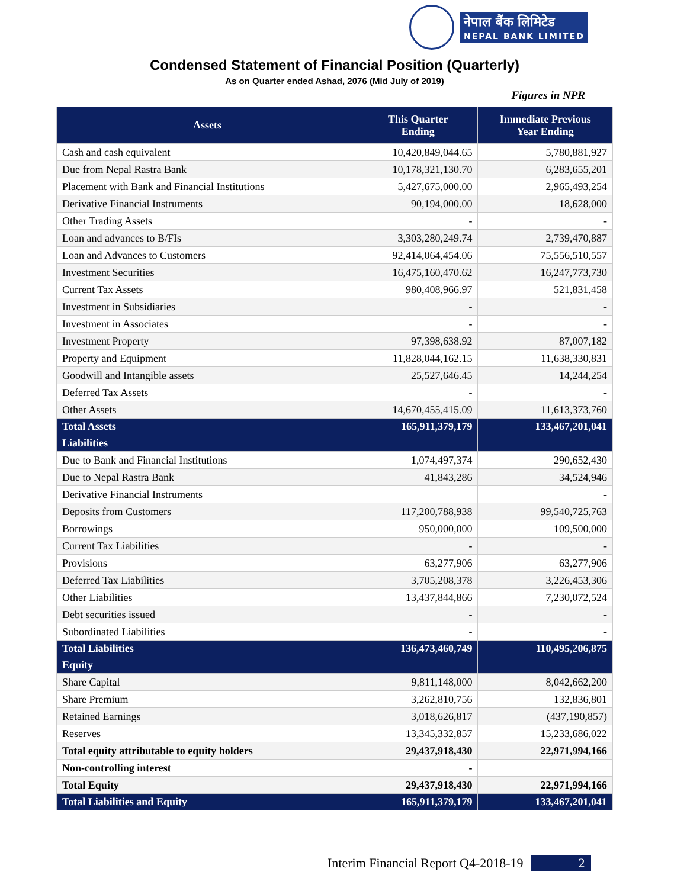नेपाल बैंक लिमिटेड
NEPAL BANK LIMITED
Condensed Statement of Financial Position (Quarterly)
As on Quarter ended Ashad, 2076 (Mid July of 2019)
Figures in NPR
| Assets | This Quarter Ending | Immediate Previous Year Ending |
| --- | --- | --- |
| Cash and cash equivalent | 10,420,849,044.65 | 5,780,881,927 |
| Due from Nepal Rastra Bank | 10,178,321,130.70 | 6,283,655,201 |
| Placement with Bank and Financial Institutions | 5,427,675,000.00 | 2,965,493,254 |
| Derivative Financial Instruments | 90,194,000.00 | 18,628,000 |
| Other Trading Assets | - | - |
| Loan and advances to B/FIs | 3,303,280,249.74 | 2,739,470,887 |
| Loan and Advances to Customers | 92,414,064,454.06 | 75,556,510,557 |
| Investment Securities | 16,475,160,470.62 | 16,247,773,730 |
| Current Tax Assets | 980,408,966.97 | 521,831,458 |
| Investment in Subsidiaries | - | - |
| Investment in Associates | - | - |
| Investment Property | 97,398,638.92 | 87,007,182 |
| Property and Equipment | 11,828,044,162.15 | 11,638,330,831 |
| Goodwill and Intangible assets | 25,527,646.45 | 14,244,254 |
| Deferred Tax Assets | - | - |
| Other Assets | 14,670,455,415.09 | 11,613,373,760 |
| Total Assets | 165,911,379,179 | 133,467,201,041 |
| Liabilities | | |
| Due to Bank and Financial Institutions | 1,074,497,374 | 290,652,430 |
| Due to Nepal Rastra Bank | 41,843,286 | 34,524,946 |
| Derivative Financial Instruments | | - |
| Deposits from Customers | 117,200,788,938 | 99,540,725,763 |
| Borrowings | 950,000,000 | 109,500,000 |
| Current Tax Liabilities | - | - |
| Provisions | 63,277,906 | 63,277,906 |
| Deferred Tax Liabilities | 3,705,208,378 | 3,226,453,306 |
| Other Liabilities | 13,437,844,866 | 7,230,072,524 |
| Debt securities issued | - | - |
| Subordinated Liabilities | - | - |
| Total Liabilities | 136,473,460,749 | 110,495,206,875 |
| Equity | | |
| Share Capital | 9,811,148,000 | 8,042,662,200 |
| Share Premium | 3,262,810,756 | 132,836,801 |
| Retained Earnings | 3,018,626,817 | (437,190,857) |
| Reserves | 13,345,332,857 | 15,233,686,022 |
| Total equity attributable to equity holders | 29,437,918,430 | 22,971,994,166 |
| Non-controlling interest | - | |
| Total Equity | 29,437,918,430 | 22,971,994,166 |
| Total Liabilities and Equity | 165,911,379,179 | 133,467,201,041 |
Interim Financial Report Q4-2018-19 2